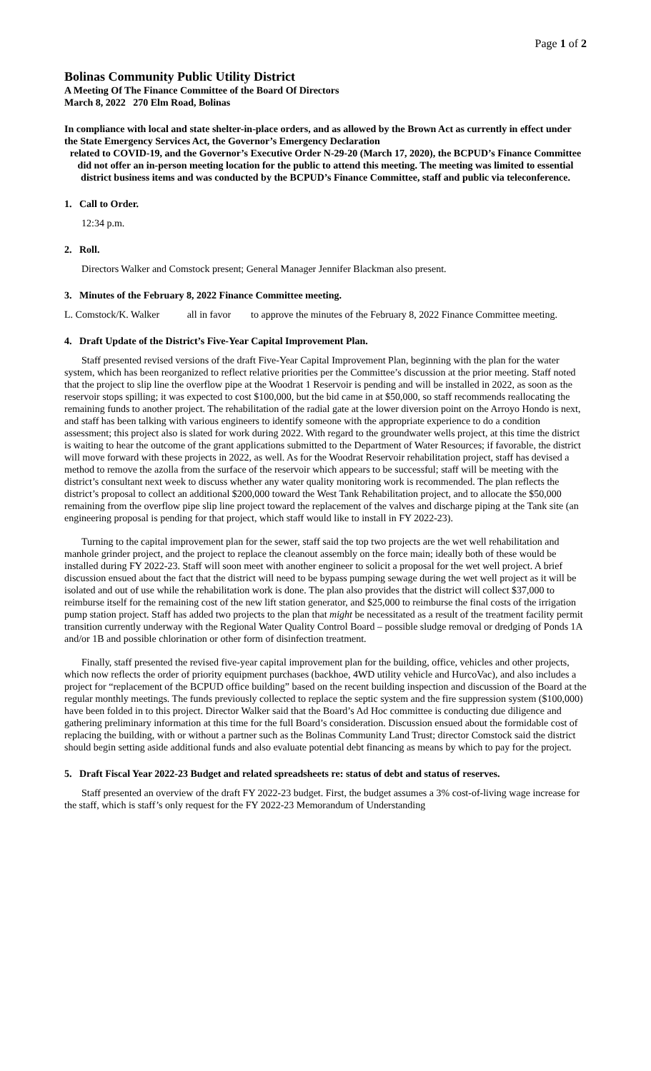Page 1 of 2
Bolinas Community Public Utility District
A Meeting Of The Finance Committee of the Board Of Directors
March 8, 2022 270 Elm Road, Bolinas
In compliance with local and state shelter-in-place orders, and as allowed by the Brown Act as currently in effect under the State Emergency Services Act, the Governor’s Emergency Declaration
related to COVID-19, and the Governor’s Executive Order N-29-20 (March 17, 2020), the BCPUD’s Finance Committee did not offer an in-person meeting location for the public to attend this meeting. The meeting was limited to essential district business items and was conducted by the BCPUD’s Finance Committee, staff and public via teleconference.
1. Call to Order.
12:34 p.m.
2. Roll.
Directors Walker and Comstock present; General Manager Jennifer Blackman also present.
3. Minutes of the February 8, 2022 Finance Committee meeting.
L. Comstock/K. Walker all in favor to approve the minutes of the February 8, 2022 Finance Committee meeting.
4. Draft Update of the District’s Five-Year Capital Improvement Plan.
Staff presented revised versions of the draft Five-Year Capital Improvement Plan, beginning with the plan for the water system, which has been reorganized to reflect relative priorities per the Committee’s discussion at the prior meeting. Staff noted that the project to slip line the overflow pipe at the Woodrat 1 Reservoir is pending and will be installed in 2022, as soon as the reservoir stops spilling; it was expected to cost $100,000, but the bid came in at $50,000, so staff recommends reallocating the remaining funds to another project. The rehabilitation of the radial gate at the lower diversion point on the Arroyo Hondo is next, and staff has been talking with various engineers to identify someone with the appropriate experience to do a condition assessment; this project also is slated for work during 2022. With regard to the groundwater wells project, at this time the district is waiting to hear the outcome of the grant applications submitted to the Department of Water Resources; if favorable, the district will move forward with these projects in 2022, as well. As for the Woodrat Reservoir rehabilitation project, staff has devised a method to remove the azolla from the surface of the reservoir which appears to be successful; staff will be meeting with the district’s consultant next week to discuss whether any water quality monitoring work is recommended. The plan reflects the district’s proposal to collect an additional $200,000 toward the West Tank Rehabilitation project, and to allocate the $50,000 remaining from the overflow pipe slip line project toward the replacement of the valves and discharge piping at the Tank site (an engineering proposal is pending for that project, which staff would like to install in FY 2022-23).
Turning to the capital improvement plan for the sewer, staff said the top two projects are the wet well rehabilitation and manhole grinder project, and the project to replace the cleanout assembly on the force main; ideally both of these would be installed during FY 2022-23. Staff will soon meet with another engineer to solicit a proposal for the wet well project. A brief discussion ensued about the fact that the district will need to be bypass pumping sewage during the wet well project as it will be isolated and out of use while the rehabilitation work is done. The plan also provides that the district will collect $37,000 to reimburse itself for the remaining cost of the new lift station generator, and $25,000 to reimburse the final costs of the irrigation pump station project. Staff has added two projects to the plan that might be necessitated as a result of the treatment facility permit transition currently underway with the Regional Water Quality Control Board – possible sludge removal or dredging of Ponds 1A and/or 1B and possible chlorination or other form of disinfection treatment.
Finally, staff presented the revised five-year capital improvement plan for the building, office, vehicles and other projects, which now reflects the order of priority equipment purchases (backhoe, 4WD utility vehicle and HurcoVac), and also includes a project for “replacement of the BCPUD office building” based on the recent building inspection and discussion of the Board at the regular monthly meetings. The funds previously collected to replace the septic system and the fire suppression system ($100,000) have been folded in to this project. Director Walker said that the Board’s Ad Hoc committee is conducting due diligence and gathering preliminary information at this time for the full Board’s consideration. Discussion ensued about the formidable cost of replacing the building, with or without a partner such as the Bolinas Community Land Trust; director Comstock said the district should begin setting aside additional funds and also evaluate potential debt financing as means by which to pay for the project.
5. Draft Fiscal Year 2022-23 Budget and related spreadsheets re: status of debt and status of reserves.
Staff presented an overview of the draft FY 2022-23 budget. First, the budget assumes a 3% cost-of-living wage increase for the staff, which is staff’s only request for the FY 2022-23 Memorandum of Understanding